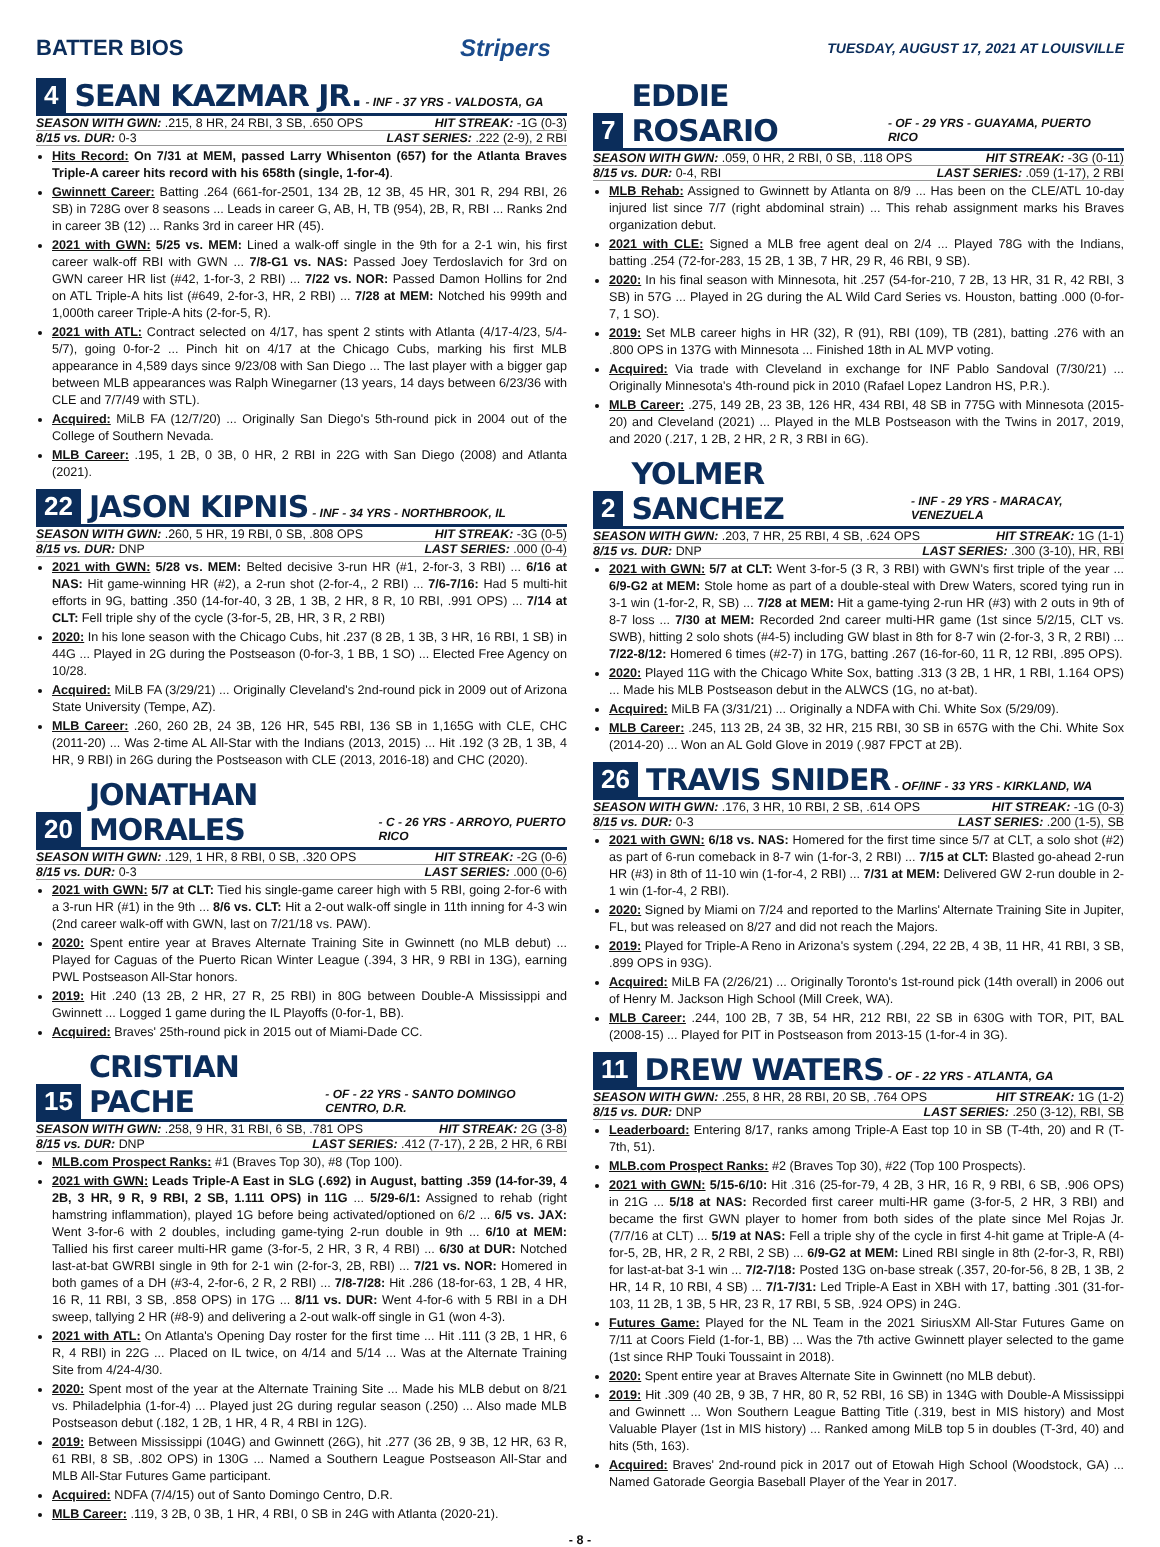BATTER BIOS Stripers TUESDAY, AUGUST 17, 2021 AT LOUISVILLE
4 SEAN KAZMAR JR. - INF - 37 YRS - VALDOSTA, GA
SEASON WITH GWN: .215, 8 HR, 24 RBI, 3 SB, .650 OPS HIT STREAK: -1G (0-3)
8/15 vs. DUR: 0-3 LAST SERIES: .222 (2-9), 2 RBI
Hits Record: On 7/31 at MEM, passed Larry Whisenton (657) for the Atlanta Braves Triple-A career hits record with his 658th (single, 1-for-4).
Gwinnett Career: Batting .264 (661-for-2501, 134 2B, 12 3B, 45 HR, 301 R, 294 RBI, 26 SB) in 728G over 8 seasons ... Leads in career G, AB, H, TB (954), 2B, R, RBI ... Ranks 2nd in career 3B (12) ... Ranks 3rd in career HR (45).
2021 with GWN: 5/25 vs. MEM: Lined a walk-off single in the 9th for a 2-1 win, his first career walk-off RBI with GWN ... 7/8-G1 vs. NAS: Passed Joey Terdoslavich for 3rd on GWN career HR list (#42, 1-for-3, 2 RBI) ... 7/22 vs. NOR: Passed Damon Hollins for 2nd on ATL Triple-A hits list (#649, 2-for-3, HR, 2 RBI) ... 7/28 at MEM: Notched his 999th and 1,000th career Triple-A hits (2-for-5, R).
2021 with ATL: Contract selected on 4/17, has spent 2 stints with Atlanta (4/17-4/23, 5/4-5/7), going 0-for-2 ... Pinch hit on 4/17 at the Chicago Cubs, marking his first MLB appearance in 4,589 days since 9/23/08 with San Diego ... The last player with a bigger gap between MLB appearances was Ralph Winegarner (13 years, 14 days between 6/23/36 with CLE and 7/7/49 with STL).
Acquired: MiLB FA (12/7/20) ... Originally San Diego's 5th-round pick in 2004 out of the College of Southern Nevada.
MLB Career: .195, 1 2B, 0 3B, 0 HR, 2 RBI in 22G with San Diego (2008) and Atlanta (2021).
22 JASON KIPNIS - INF - 34 YRS - NORTHBROOK, IL
SEASON WITH GWN: .260, 5 HR, 19 RBI, 0 SB, .808 OPS HIT STREAK: -3G (0-5)
8/15 vs. DUR: DNP LAST SERIES: .000 (0-4)
2021 with GWN: 5/28 vs. MEM: Belted decisive 3-run HR (#1, 2-for-3, 3 RBI) ... 6/16 at NAS: Hit game-winning HR (#2), a 2-run shot (2-for-4,, 2 RBI) ... 7/6-7/16: Had 5 multi-hit efforts in 9G, batting .350 (14-for-40, 3 2B, 1 3B, 2 HR, 8 R, 10 RBI, .991 OPS) ... 7/14 at CLT: Fell triple shy of the cycle (3-for-5, 2B, HR, 3 R, 2 RBI)
2020: In his lone season with the Chicago Cubs, hit .237 (8 2B, 1 3B, 3 HR, 16 RBI, 1 SB) in 44G ... Played in 2G during the Postseason (0-for-3, 1 BB, 1 SO) ... Elected Free Agency on 10/28.
Acquired: MiLB FA (3/29/21) ... Originally Cleveland's 2nd-round pick in 2009 out of Arizona State University (Tempe, AZ).
MLB Career: .260, 260 2B, 24 3B, 126 HR, 545 RBI, 136 SB in 1,165G with CLE, CHC (2011-20) ... Was 2-time AL All-Star with the Indians (2013, 2015) ... Hit .192 (3 2B, 1 3B, 4 HR, 9 RBI) in 26G during the Postseason with CLE (2013, 2016-18) and CHC (2020).
20 JONATHAN MORALES - C - 26 YRS - ARROYO, PUERTO RICO
SEASON WITH GWN: .129, 1 HR, 8 RBI, 0 SB, .320 OPS HIT STREAK: -2G (0-6)
8/15 vs. DUR: 0-3 LAST SERIES: .000 (0-6)
2021 with GWN: 5/7 at CLT: Tied his single-game career high with 5 RBI, going 2-for-6 with a 3-run HR (#1) in the 9th ... 8/6 vs. CLT: Hit a 2-out walk-off single in 11th inning for 4-3 win (2nd career walk-off with GWN, last on 7/21/18 vs. PAW).
2020: Spent entire year at Braves Alternate Training Site in Gwinnett (no MLB debut) ... Played for Caguas of the Puerto Rican Winter League (.394, 3 HR, 9 RBI in 13G), earning PWL Postseason All-Star honors.
2019: Hit .240 (13 2B, 2 HR, 27 R, 25 RBI) in 80G between Double-A Mississippi and Gwinnett ... Logged 1 game during the IL Playoffs (0-for-1, BB).
Acquired: Braves' 25th-round pick in 2015 out of Miami-Dade CC.
15 CRISTIAN PACHE - OF - 22 YRS - SANTO DOMINGO CENTRO, D.R.
SEASON WITH GWN: .258, 9 HR, 31 RBI, 6 SB, .781 OPS HIT STREAK: 2G (3-8)
8/15 vs. DUR: DNP LAST SERIES: .412 (7-17), 2 2B, 2 HR, 6 RBI
MLB.com Prospect Ranks: #1 (Braves Top 30), #8 (Top 100).
2021 with GWN: Leads Triple-A East in SLG (.692) in August, batting .359 (14-for-39, 4 2B, 3 HR, 9 R, 9 RBI, 2 SB, 1.111 OPS) in 11G ... 5/29-6/1: Assigned to rehab (right hamstring inflammation), played 1G before being activated/optioned on 6/2 ... 6/5 vs. JAX: Went 3-for-6 with 2 doubles, including game-tying 2-run double in 9th ... 6/10 at MEM: Tallied his first career multi-HR game (3-for-5, 2 HR, 3 R, 4 RBI) ... 6/30 at DUR: Notched last-at-bat GWRBI single in 9th for 2-1 win (2-for-3, 2B, RBI) ... 7/21 vs. NOR: Homered in both games of a DH (#3-4, 2-for-6, 2 R, 2 RBI) ... 7/8-7/28: Hit .286 (18-for-63, 1 2B, 4 HR, 16 R, 11 RBI, 3 SB, .858 OPS) in 17G ... 8/11 vs. DUR: Went 4-for-6 with 5 RBI in a DH sweep, tallying 2 HR (#8-9) and delivering a 2-out walk-off single in G1 (won 4-3).
2021 with ATL: On Atlanta's Opening Day roster for the first time ... Hit .111 (3 2B, 1 HR, 6 R, 4 RBI) in 22G ... Placed on IL twice, on 4/14 and 5/14 ... Was at the Alternate Training Site from 4/24-4/30.
2020: Spent most of the year at the Alternate Training Site ... Made his MLB debut on 8/21 vs. Philadelphia (1-for-4) ... Played just 2G during regular season (.250) ... Also made MLB Postseason debut (.182, 1 2B, 1 HR, 4 R, 4 RBI in 12G).
2019: Between Mississippi (104G) and Gwinnett (26G), hit .277 (36 2B, 9 3B, 12 HR, 63 R, 61 RBI, 8 SB, .802 OPS) in 130G ... Named a Southern League Postseason All-Star and MLB All-Star Futures Game participant.
Acquired: NDFA (7/4/15) out of Santo Domingo Centro, D.R.
MLB Career: .119, 3 2B, 0 3B, 1 HR, 4 RBI, 0 SB in 24G with Atlanta (2020-21).
7 EDDIE ROSARIO - OF - 29 YRS - GUAYAMA, PUERTO RICO
SEASON WITH GWN: .059, 0 HR, 2 RBI, 0 SB, .118 OPS HIT STREAK: -3G (0-11)
8/15 vs. DUR: 0-4, RBI LAST SERIES: .059 (1-17), 2 RBI
MLB Rehab: Assigned to Gwinnett by Atlanta on 8/9 ... Has been on the CLE/ATL 10-day injured list since 7/7 (right abdominal strain) ... This rehab assignment marks his Braves organization debut.
2021 with CLE: Signed a MLB free agent deal on 2/4 ... Played 78G with the Indians, batting .254 (72-for-283, 15 2B, 1 3B, 7 HR, 29 R, 46 RBI, 9 SB).
2020: In his final season with Minnesota, hit .257 (54-for-210, 7 2B, 13 HR, 31 R, 42 RBI, 3 SB) in 57G ... Played in 2G during the AL Wild Card Series vs. Houston, batting .000 (0-for-7, 1 SO).
2019: Set MLB career highs in HR (32), R (91), RBI (109), TB (281), batting .276 with an .800 OPS in 137G with Minnesota ... Finished 18th in AL MVP voting.
Acquired: Via trade with Cleveland in exchange for INF Pablo Sandoval (7/30/21) ... Originally Minnesota's 4th-round pick in 2010 (Rafael Lopez Landron HS, P.R.).
MLB Career: .275, 149 2B, 23 3B, 126 HR, 434 RBI, 48 SB in 775G with Minnesota (2015-20) and Cleveland (2021) ... Played in the MLB Postseason with the Twins in 2017, 2019, and 2020 (.217, 1 2B, 2 HR, 2 R, 3 RBI in 6G).
2 YOLMER SANCHEZ - INF - 29 YRS - MARACAY, VENEZUELA
SEASON WITH GWN: .203, 7 HR, 25 RBI, 4 SB, .624 OPS HIT STREAK: 1G (1-1)
8/15 vs. DUR: DNP LAST SERIES: .300 (3-10), HR, RBI
2021 with GWN: 5/7 at CLT: Went 3-for-5 (3 R, 3 RBI) with GWN's first triple of the year ... 6/9-G2 at MEM: Stole home as part of a double-steal with Drew Waters, scored tying run in 3-1 win (1-for-2, R, SB) ... 7/28 at MEM: Hit a game-tying 2-run HR (#3) with 2 outs in 9th of 8-7 loss ... 7/30 at MEM: Recorded 2nd career multi-HR game (1st since 5/2/15, CLT vs. SWB), hitting 2 solo shots (#4-5) including GW blast in 8th for 8-7 win (2-for-3, 3 R, 2 RBI) ... 7/22-8/12: Homered 6 times (#2-7) in 17G, batting .267 (16-for-60, 11 R, 12 RBI, .895 OPS).
2020: Played 11G with the Chicago White Sox, batting .313 (3 2B, 1 HR, 1 RBI, 1.164 OPS) ... Made his MLB Postseason debut in the ALWCS (1G, no at-bat).
Acquired: MiLB FA (3/31/21) ... Originally a NDFA with Chi. White Sox (5/29/09).
MLB Career: .245, 113 2B, 24 3B, 32 HR, 215 RBI, 30 SB in 657G with the Chi. White Sox (2014-20) ... Won an AL Gold Glove in 2019 (.987 FPCT at 2B).
26 TRAVIS SNIDER - OF/INF - 33 YRS - KIRKLAND, WA
SEASON WITH GWN: .176, 3 HR, 10 RBI, 2 SB, .614 OPS HIT STREAK: -1G (0-3)
8/15 vs. DUR: 0-3 LAST SERIES: .200 (1-5), SB
2021 with GWN: 6/18 vs. NAS: Homered for the first time since 5/7 at CLT, a solo shot (#2) as part of 6-run comeback in 8-7 win (1-for-3, 2 RBI) ... 7/15 at CLT: Blasted go-ahead 2-run HR (#3) in 8th of 11-10 win (1-for-4, 2 RBI) ... 7/31 at MEM: Delivered GW 2-run double in 2-1 win (1-for-4, 2 RBI).
2020: Signed by Miami on 7/24 and reported to the Marlins' Alternate Training Site in Jupiter, FL, but was released on 8/27 and did not reach the Majors.
2019: Played for Triple-A Reno in Arizona's system (.294, 22 2B, 4 3B, 11 HR, 41 RBI, 3 SB, .899 OPS in 93G).
Acquired: MiLB FA (2/26/21) ... Originally Toronto's 1st-round pick (14th overall) in 2006 out of Henry M. Jackson High School (Mill Creek, WA).
MLB Career: .244, 100 2B, 7 3B, 54 HR, 212 RBI, 22 SB in 630G with TOR, PIT, BAL (2008-15) ... Played for PIT in Postseason from 2013-15 (1-for-4 in 3G).
11 DREW WATERS - OF - 22 YRS - ATLANTA, GA
SEASON WITH GWN: .255, 8 HR, 28 RBI, 20 SB, .764 OPS HIT STREAK: 1G (1-2)
8/15 vs. DUR: DNP LAST SERIES: .250 (3-12), RBI, SB
Leaderboard: Entering 8/17, ranks among Triple-A East top 10 in SB (T-4th, 20) and R (T-7th, 51).
MLB.com Prospect Ranks: #2 (Braves Top 30), #22 (Top 100 Prospects).
2021 with GWN: 5/15-6/10: Hit .316 (25-for-79, 4 2B, 3 HR, 16 R, 9 RBI, 6 SB, .906 OPS) in 21G ... 5/18 at NAS: Recorded first career multi-HR game (3-for-5, 2 HR, 3 RBI) and became the first GWN player to homer from both sides of the plate since Mel Rojas Jr. (7/7/16 at CLT) ... 5/19 at NAS: Fell a triple shy of the cycle in first 4-hit game at Triple-A (4-for-5, 2B, HR, 2 R, 2 RBI, 2 SB) ... 6/9-G2 at MEM: Lined RBI single in 8th (2-for-3, R, RBI) for last-at-bat 3-1 win ... 7/2-7/18: Posted 13G on-base streak (.357, 20-for-56, 8 2B, 1 3B, 2 HR, 14 R, 10 RBI, 4 SB) ... 7/1-7/31: Led Triple-A East in XBH with 17, batting .301 (31-for-103, 11 2B, 1 3B, 5 HR, 23 R, 17 RBI, 5 SB, .924 OPS) in 24G.
Futures Game: Played for the NL Team in the 2021 SiriusXM All-Star Futures Game on 7/11 at Coors Field (1-for-1, BB) ... Was the 7th active Gwinnett player selected to the game (1st since RHP Touki Toussaint in 2018).
2020: Spent entire year at Braves Alternate Site in Gwinnett (no MLB debut).
2019: Hit .309 (40 2B, 9 3B, 7 HR, 80 R, 52 RBI, 16 SB) in 134G with Double-A Mississippi and Gwinnett ... Won Southern League Batting Title (.319, best in MIS history) and Most Valuable Player (1st in MIS history) ... Ranked among MiLB top 5 in doubles (T-3rd, 40) and hits (5th, 163).
Acquired: Braves' 2nd-round pick in 2017 out of Etowah High School (Woodstock, GA) ... Named Gatorade Georgia Baseball Player of the Year in 2017.
- 8 -